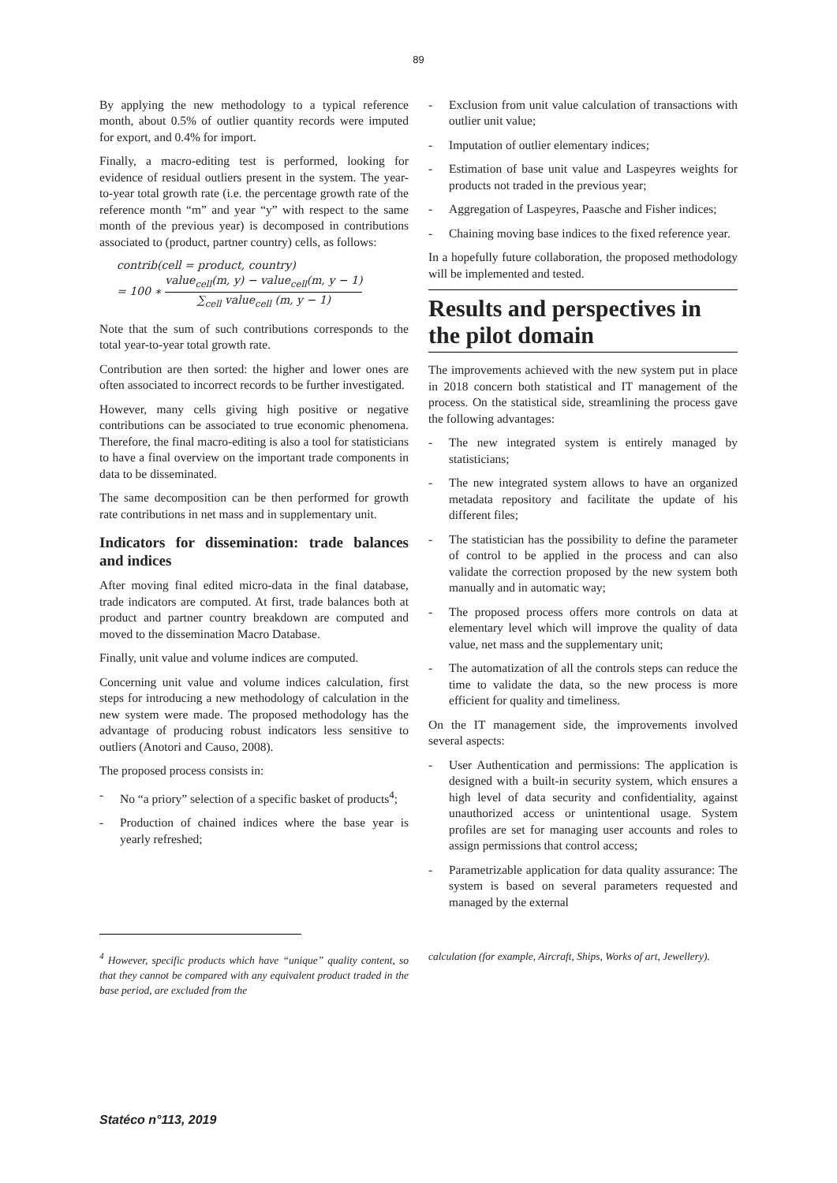89
By applying the new methodology to a typical reference month, about 0.5% of outlier quantity records were imputed for export, and 0.4% for import.
Finally, a macro-editing test is performed, looking for evidence of residual outliers present in the system. The year-to-year total growth rate (i.e. the percentage growth rate of the reference month “m” and year “y” with respect to the same month of the previous year) is decomposed in contributions associated to (product, partner country) cells, as follows:
contrib(cell = product, country)
= 100 ∗ value<sub>cell</sub>(m, y) − value<sub>cell</sub>(m, y − 1) ∑<sub>cell</sub> value<sub>cell</sub> (m, y − 1)
Note that the sum of such contributions corresponds to the total year-to-year total growth rate.
Contribution are then sorted: the higher and lower ones are often associated to incorrect records to be further investigated.
However, many cells giving high positive or negative contributions can be associated to true economic phenomena. Therefore, the final macro-editing is also a tool for statisticians to have a final overview on the important trade components in data to be disseminated.
The same decomposition can be then performed for growth rate contributions in net mass and in supplementary unit.
Indicators for dissemination: trade balances and indices
After moving final edited micro-data in the final database, trade indicators are computed. At first, trade balances both at product and partner country breakdown are computed and moved to the dissemination Macro Database.
Finally, unit value and volume indices are computed.
Concerning unit value and volume indices calculation, first steps for introducing a new methodology of calculation in the new system were made. The proposed methodology has the advantage of producing robust indicators less sensitive to outliers (Anotori and Causo, 2008).
The proposed process consists in:
- No “a priory” selection of a specific basket of products<sup>4</sup>;
- Production of chained indices where the base year is yearly refreshed;
- Exclusion from unit value calculation of transactions with outlier unit value;
- Imputation of outlier elementary indices;
- Estimation of base unit value and Laspeyres weights for products not traded in the previous year;
- Aggregation of Laspeyres, Paasche and Fisher indices;
- Chaining moving base indices to the fixed reference year.
In a hopefully future collaboration, the proposed methodology will be implemented and tested.
Results and perspectives in the pilot domain
The improvements achieved with the new system put in place in 2018 concern both statistical and IT management of the process. On the statistical side, streamlining the process gave the following advantages:
- The new integrated system is entirely managed by statisticians;
- The new integrated system allows to have an organized metadata repository and facilitate the update of his different files;
- The statistician has the possibility to define the parameter of control to be applied in the process and can also validate the correction proposed by the new system both manually and in automatic way;
- The proposed process offers more controls on data at elementary level which will improve the quality of data value, net mass and the supplementary unit;
- The automatization of all the controls steps can reduce the time to validate the data, so the new process is more efficient for quality and timeliness.
On the IT management side, the improvements involved several aspects:
- User Authentication and permissions: The application is designed with a built-in security system, which ensures a high level of data security and confidentiality, against unauthorized access or unintentional usage. System profiles are set for managing user accounts and roles to assign permissions that control access;
- Parametrizable application for data quality assurance: The system is based on several parameters requested and managed by the external
<sup>4</sup> However, specific products which have “unique” quality content, so that they cannot be compared with any equivalent product traded in the base period, are excluded from the
calculation (for example, Aircraft, Ships, Works of art, Jewellery).
Statéco n°113, 2019